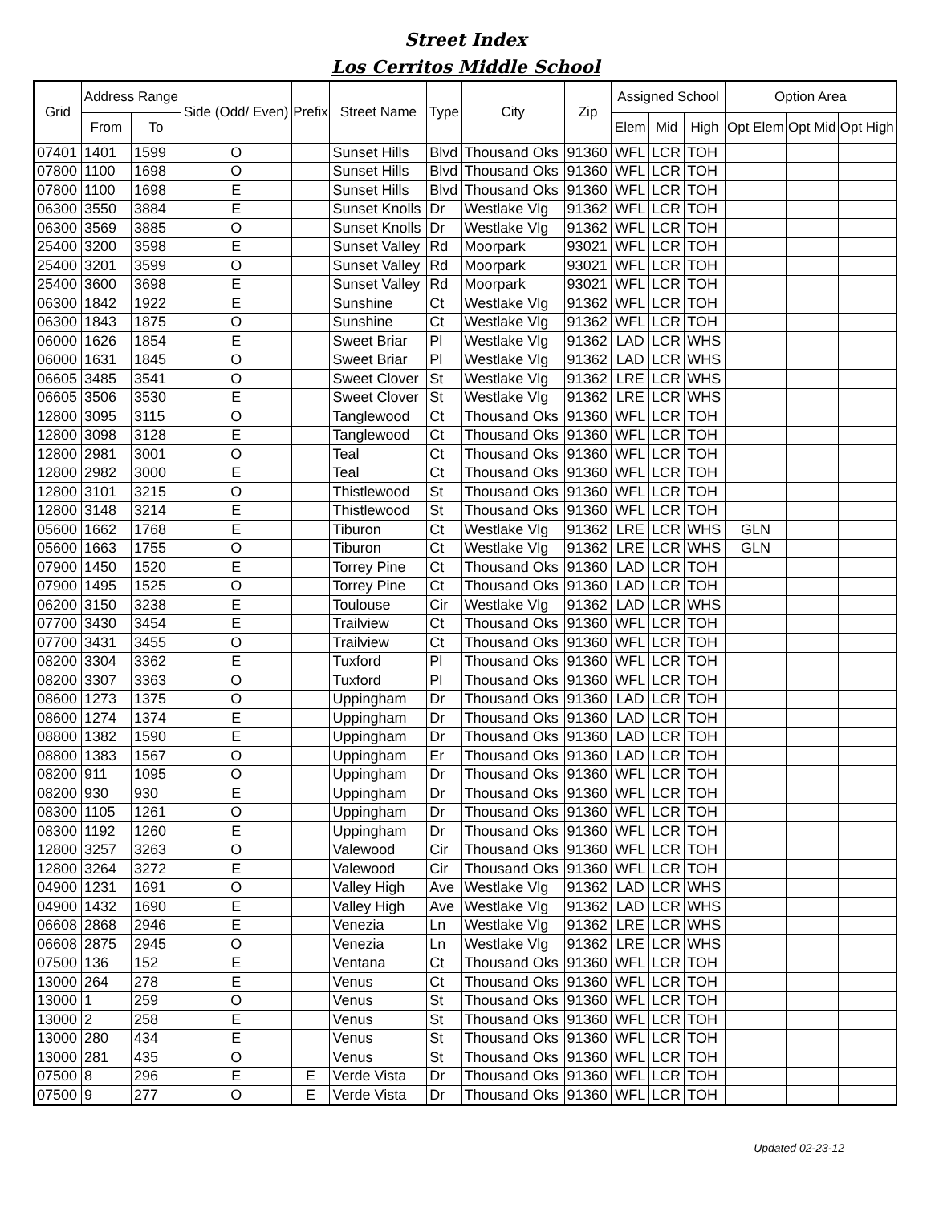Street Index
Los Cerritos Middle School
| Grid | Address Range | | Side (Odd/ Even) | Prefix | Street Name | Type | City | Zip | Assigned School | | | Option Area | | |
| --- | --- | --- | --- | --- | --- | --- | --- | --- | --- | --- | --- | --- | --- | --- |
| | From | To | | | | | | | Elem | Mid | High | Opt Elem | Opt Mid | Opt High |
| 07401 | 1401 | 1599 | O | | Sunset Hills | Blvd | Thousand Oks | 91360 | WFL | LCR | TOH | | | |
| 07800 | 1100 | 1698 | O | | Sunset Hills | Blvd | Thousand Oks | 91360 | WFL | LCR | TOH | | | |
| 07800 | 1100 | 1698 | E | | Sunset Hills | Blvd | Thousand Oks | 91360 | WFL | LCR | TOH | | | |
| 06300 | 3550 | 3884 | E | | Sunset Knolls | Dr | Westlake Vlg | 91362 | WFL | LCR | TOH | | | |
| 06300 | 3569 | 3885 | O | | Sunset Knolls | Dr | Westlake Vlg | 91362 | WFL | LCR | TOH | | | |
| 25400 | 3200 | 3598 | E | | Sunset Valley | Rd | Moorpark | 93021 | WFL | LCR | TOH | | | |
| 25400 | 3201 | 3599 | O | | Sunset Valley | Rd | Moorpark | 93021 | WFL | LCR | TOH | | | |
| 25400 | 3600 | 3698 | E | | Sunset Valley | Rd | Moorpark | 93021 | WFL | LCR | TOH | | | |
| 06300 | 1842 | 1922 | E | | Sunshine | Ct | Westlake Vlg | 91362 | WFL | LCR | TOH | | | |
| 06300 | 1843 | 1875 | O | | Sunshine | Ct | Westlake Vlg | 91362 | WFL | LCR | TOH | | | |
| 06000 | 1626 | 1854 | E | | Sweet Briar | Pl | Westlake Vlg | 91362 | LAD | LCR | WHS | | | |
| 06000 | 1631 | 1845 | O | | Sweet Briar | Pl | Westlake Vlg | 91362 | LAD | LCR | WHS | | | |
| 06605 | 3485 | 3541 | O | | Sweet Clover | St | Westlake Vlg | 91362 | LRE | LCR | WHS | | | |
| 06605 | 3506 | 3530 | E | | Sweet Clover | St | Westlake Vlg | 91362 | LRE | LCR | WHS | | | |
| 12800 | 3095 | 3115 | O | | Tanglewood | Ct | Thousand Oks | 91360 | WFL | LCR | TOH | | | |
| 12800 | 3098 | 3128 | E | | Tanglewood | Ct | Thousand Oks | 91360 | WFL | LCR | TOH | | | |
| 12800 | 2981 | 3001 | O | | Teal | Ct | Thousand Oks | 91360 | WFL | LCR | TOH | | | |
| 12800 | 2982 | 3000 | E | | Teal | Ct | Thousand Oks | 91360 | WFL | LCR | TOH | | | |
| 12800 | 3101 | 3215 | O | | Thistlewood | St | Thousand Oks | 91360 | WFL | LCR | TOH | | | |
| 12800 | 3148 | 3214 | E | | Thistlewood | St | Thousand Oks | 91360 | WFL | LCR | TOH | | | |
| 05600 | 1662 | 1768 | E | | Tiburon | Ct | Westlake Vlg | 91362 | LRE | LCR | WHS | GLN | | |
| 05600 | 1663 | 1755 | O | | Tiburon | Ct | Westlake Vlg | 91362 | LRE | LCR | WHS | GLN | | |
| 07900 | 1450 | 1520 | E | | Torrey Pine | Ct | Thousand Oks | 91360 | LAD | LCR | TOH | | | |
| 07900 | 1495 | 1525 | O | | Torrey Pine | Ct | Thousand Oks | 91360 | LAD | LCR | TOH | | | |
| 06200 | 3150 | 3238 | E | | Toulouse | Cir | Westlake Vlg | 91362 | LAD | LCR | WHS | | | |
| 07700 | 3430 | 3454 | E | | Trailview | Ct | Thousand Oks | 91360 | WFL | LCR | TOH | | | |
| 07700 | 3431 | 3455 | O | | Trailview | Ct | Thousand Oks | 91360 | WFL | LCR | TOH | | | |
| 08200 | 3304 | 3362 | E | | Tuxford | Pl | Thousand Oks | 91360 | WFL | LCR | TOH | | | |
| 08200 | 3307 | 3363 | O | | Tuxford | Pl | Thousand Oks | 91360 | WFL | LCR | TOH | | | |
| 08600 | 1273 | 1375 | O | | Uppingham | Dr | Thousand Oks | 91360 | LAD | LCR | TOH | | | |
| 08600 | 1274 | 1374 | E | | Uppingham | Dr | Thousand Oks | 91360 | LAD | LCR | TOH | | | |
| 08800 | 1382 | 1590 | E | | Uppingham | Dr | Thousand Oks | 91360 | LAD | LCR | TOH | | | |
| 08800 | 1383 | 1567 | O | | Uppingham | Er | Thousand Oks | 91360 | LAD | LCR | TOH | | | |
| 08200 | 911 | 1095 | O | | Uppingham | Dr | Thousand Oks | 91360 | WFL | LCR | TOH | | | |
| 08200 | 930 | 930 | E | | Uppingham | Dr | Thousand Oks | 91360 | WFL | LCR | TOH | | | |
| 08300 | 1105 | 1261 | O | | Uppingham | Dr | Thousand Oks | 91360 | WFL | LCR | TOH | | | |
| 08300 | 1192 | 1260 | E | | Uppingham | Dr | Thousand Oks | 91360 | WFL | LCR | TOH | | | |
| 12800 | 3257 | 3263 | O | | Valewood | Cir | Thousand Oks | 91360 | WFL | LCR | TOH | | | |
| 12800 | 3264 | 3272 | E | | Valewood | Cir | Thousand Oks | 91360 | WFL | LCR | TOH | | | |
| 04900 | 1231 | 1691 | O | | Valley High | Ave | Westlake Vlg | 91362 | LAD | LCR | WHS | | | |
| 04900 | 1432 | 1690 | E | | Valley High | Ave | Westlake Vlg | 91362 | LAD | LCR | WHS | | | |
| 06608 | 2868 | 2946 | E | | Venezia | Ln | Westlake Vlg | 91362 | LRE | LCR | WHS | | | |
| 06608 | 2875 | 2945 | O | | Venezia | Ln | Westlake Vlg | 91362 | LRE | LCR | WHS | | | |
| 07500 | 136 | 152 | E | | Ventana | Ct | Thousand Oks | 91360 | WFL | LCR | TOH | | | |
| 13000 | 264 | 278 | E | | Venus | Ct | Thousand Oks | 91360 | WFL | LCR | TOH | | | |
| 13000 | 1 | 259 | O | | Venus | St | Thousand Oks | 91360 | WFL | LCR | TOH | | | |
| 13000 | 2 | 258 | E | | Venus | St | Thousand Oks | 91360 | WFL | LCR | TOH | | | |
| 13000 | 280 | 434 | E | | Venus | St | Thousand Oks | 91360 | WFL | LCR | TOH | | | |
| 13000 | 281 | 435 | O | | Venus | St | Thousand Oks | 91360 | WFL | LCR | TOH | | | |
| 07500 | 8 | 296 | E | E | Verde Vista | Dr | Thousand Oks | 91360 | WFL | LCR | TOH | | | |
| 07500 | 9 | 277 | O | E | Verde Vista | Dr | Thousand Oks | 91360 | WFL | LCR | TOH | | | |
Updated 02-23-12